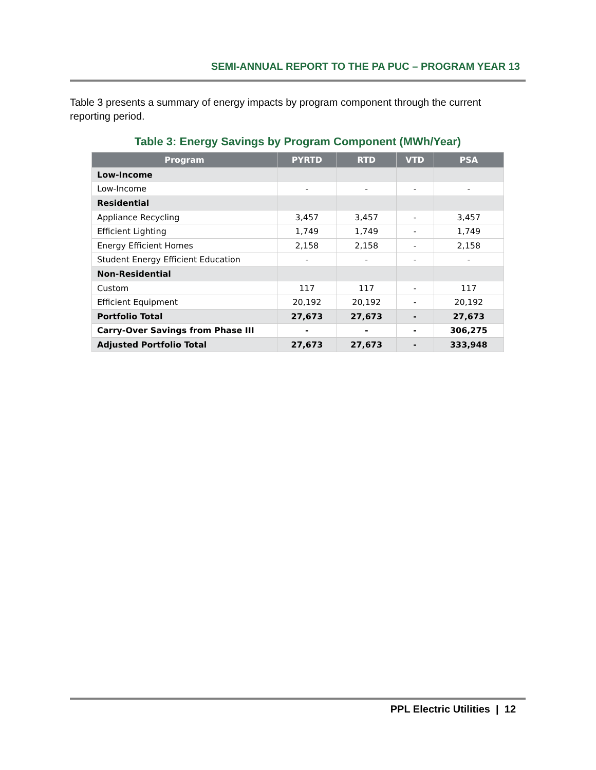SEMI-ANNUAL REPORT TO THE PA PUC – PROGRAM YEAR 13
Table 3 presents a summary of energy impacts by program component through the current reporting period.
Table 3: Energy Savings by Program Component (MWh/Year)
| Program | PYRTD | RTD | VTD | PSA |
| --- | --- | --- | --- | --- |
| Low-Income | | | | |
| Low-Income | - | - | - | - |
| Residential | | | | |
| Appliance Recycling | 3,457 | 3,457 | - | 3,457 |
| Efficient Lighting | 1,749 | 1,749 | - | 1,749 |
| Energy Efficient Homes | 2,158 | 2,158 | - | 2,158 |
| Student Energy Efficient Education | - | - | - | - |
| Non-Residential | | | | |
| Custom | 117 | 117 | - | 117 |
| Efficient Equipment | 20,192 | 20,192 | - | 20,192 |
| Portfolio Total | 27,673 | 27,673 | - | 27,673 |
| Carry-Over Savings from Phase III | - | - | - | 306,275 |
| Adjusted Portfolio Total | 27,673 | 27,673 | - | 333,948 |
PPL Electric Utilities | 12